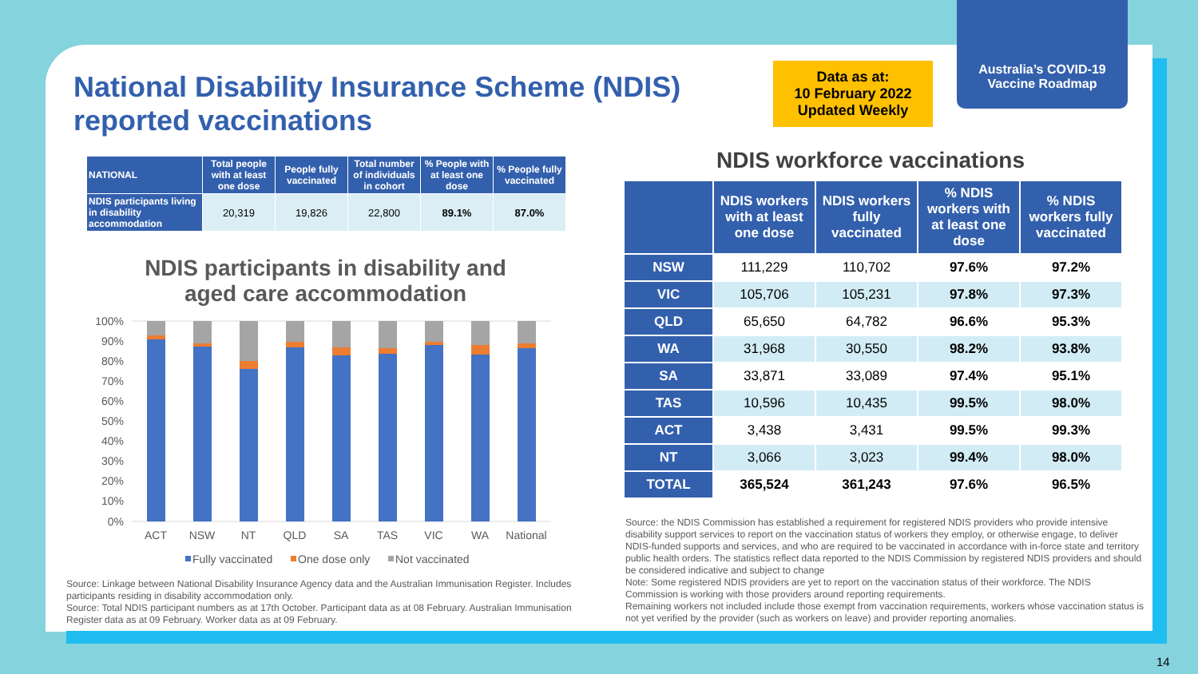Australia’s COVID-19
Vaccine Roadmap
National Disability Insurance Scheme (NDIS) reported vaccinations
Data as at:
10 February 2022
Updated Weekly
| NATIONAL | Total people with at least one dose | People fully vaccinated | Total number of individuals in cohort | % People with at least one dose | % People fully vaccinated |
| --- | --- | --- | --- | --- | --- |
| NDIS participants living in disability accommodation | 20,319 | 19,826 | 22,800 | 89.1% | 87.0% |
NDIS participants in disability and aged care accommodation
100%
90%
80%
70%
60%
50%
40%
30%
20%
10%
0%
ACT
NSW
NT
QLD
SA
TAS
VIC
WA
National
Fully vaccinated
One dose only
Not vaccinated
Source: Linkage between National Disability Insurance Agency data and the Australian Immunisation Register. Includes participants residing in disability accommodation only.
Source: Total NDIS participant numbers as at 17th October. Participant data as at 08 February. Australian Immunisation Register data as at 09 February. Worker data as at 09 February.
NDIS workforce vaccinations
| | NDIS workers with at least one dose | NDIS workers fully vaccinated | % NDIS workers with at least one dose | % NDIS workers fully vaccinated |
| --- | --- | --- | --- | --- |
| NSW | 111,229 | 110,702 | 97.6% | 97.2% |
| VIC | 105,706 | 105,231 | 97.8% | 97.3% |
| QLD | 65,650 | 64,782 | 96.6% | 95.3% |
| WA | 31,968 | 30,550 | 98.2% | 93.8% |
| SA | 33,871 | 33,089 | 97.4% | 95.1% |
| TAS | 10,596 | 10,435 | 99.5% | 98.0% |
| ACT | 3,438 | 3,431 | 99.5% | 99.3% |
| NT | 3,066 | 3,023 | 99.4% | 98.0% |
| TOTAL | 365,524 | 361,243 | 97.6% | 96.5% |
Source: the NDIS Commission has established a requirement for registered NDIS providers who provide intensive disability support services to report on the vaccination status of workers they employ, or otherwise engage, to deliver NDIS-funded supports and services, and who are required to be vaccinated in accordance with in-force state and territory public health orders. The statistics reflect data reported to the NDIS Commission by registered NDIS providers and should be considered indicative and subject to change
Note: Some registered NDIS providers are yet to report on the vaccination status of their workforce. The NDIS Commission is working with those providers around reporting requirements.
Remaining workers not included include those exempt from vaccination requirements, workers whose vaccination status is not yet verified by the provider (such as workers on leave) and provider reporting anomalies.
14